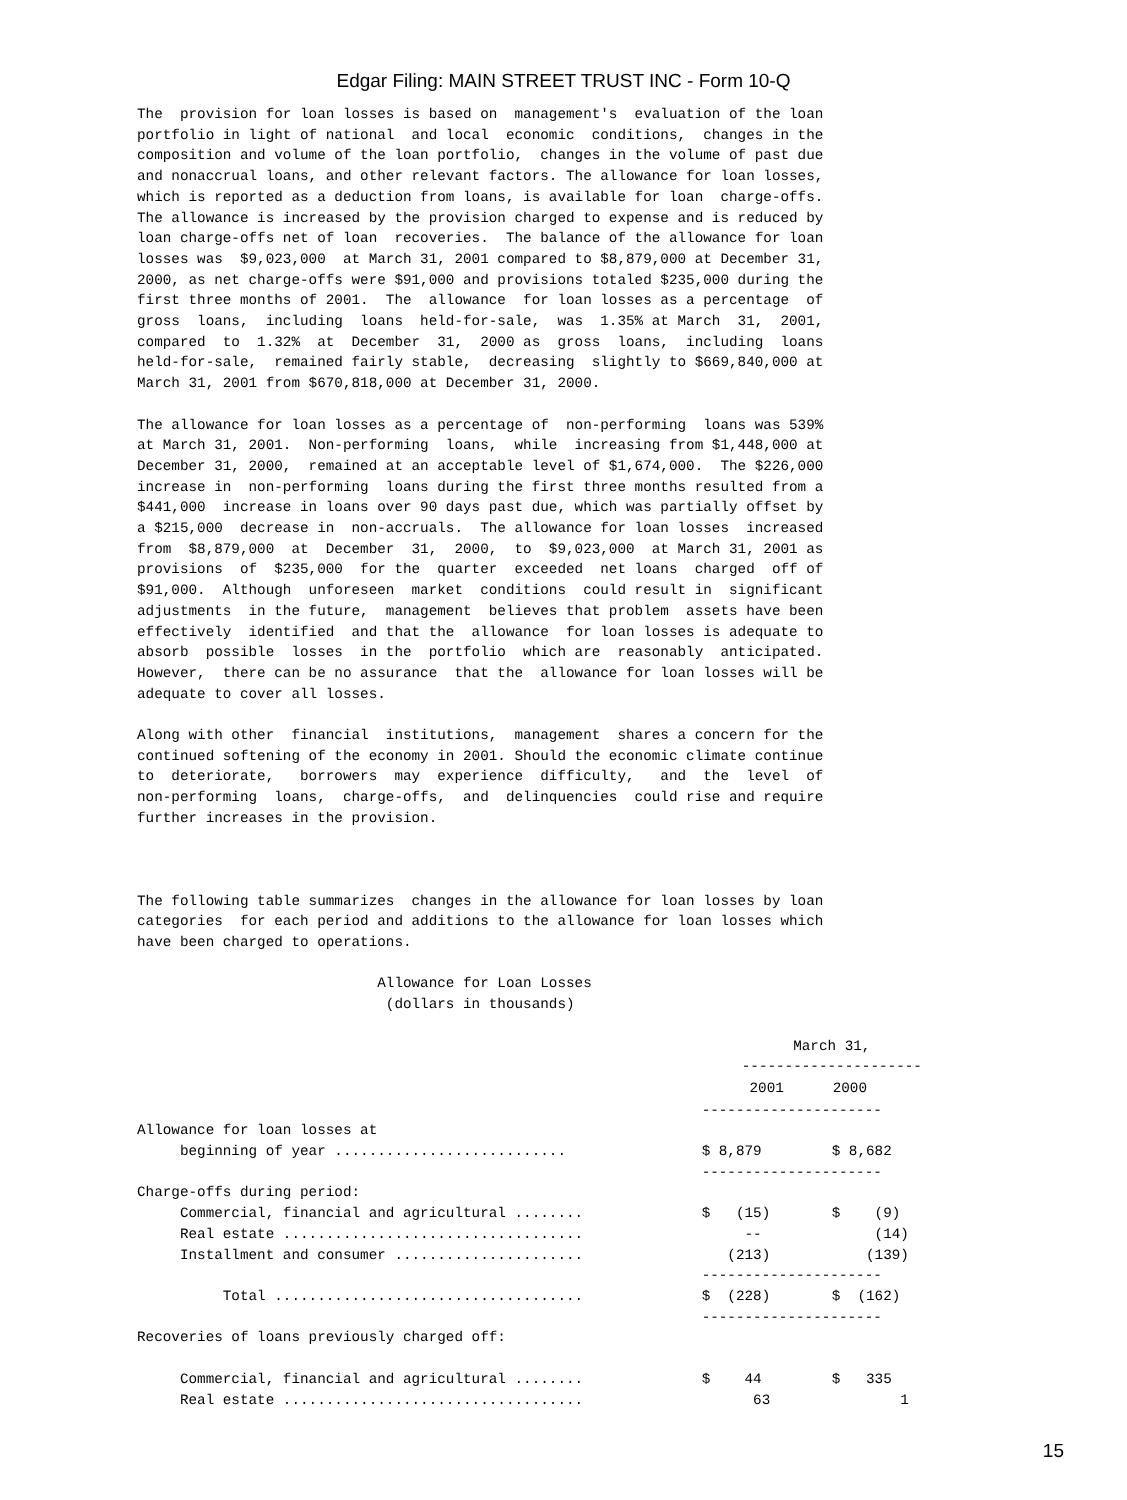Edgar Filing: MAIN STREET TRUST INC - Form 10-Q
The  provision for loan losses is based on  management's  evaluation of the loan
portfolio in light of national  and local  economic  conditions,  changes in the
composition and volume of the loan portfolio,  changes in the volume of past due
and nonaccrual loans, and other relevant factors. The allowance for loan losses,
which is reported as a deduction from loans, is available for loan  charge-offs.
The allowance is increased by the provision charged to expense and is reduced by
loan charge-offs net of loan  recoveries.  The balance of the allowance for loan
losses was  $9,023,000  at March 31, 2001 compared to $8,879,000 at December 31,
2000, as net charge-offs were $91,000 and provisions totaled $235,000 during the
first three months of 2001.  The  allowance  for loan losses as a percentage  of
gross  loans,  including  loans  held-for-sale,  was  1.35% at March  31,  2001,
compared  to  1.32%  at  December  31,  2000 as  gross  loans,  including  loans
held-for-sale,  remained fairly stable,  decreasing  slightly to $669,840,000 at
March 31, 2001 from $670,818,000 at December 31, 2000.
The allowance for loan losses as a percentage of  non-performing  loans was 539%
at March 31, 2001.  Non-performing  loans,  while  increasing from $1,448,000 at
December 31, 2000,  remained at an acceptable level of $1,674,000.  The $226,000
increase in  non-performing  loans during the first three months resulted from a
$441,000  increase in loans over 90 days past due, which was partially offset by
a $215,000  decrease in  non-accruals.  The allowance for loan losses  increased
from  $8,879,000  at  December  31,  2000,  to  $9,023,000  at March 31, 2001 as
provisions  of  $235,000  for the  quarter  exceeded  net loans  charged  off of
$91,000.  Although  unforeseen  market  conditions  could result in  significant
adjustments  in the future,  management  believes that problem  assets have been
effectively  identified  and that the  allowance  for loan losses is adequate to
absorb  possible  losses  in the  portfolio  which are  reasonably  anticipated.
However,  there can be no assurance  that the  allowance for loan losses will be
adequate to cover all losses.
Along with other  financial  institutions,  management  shares a concern for the
continued softening of the economy in 2001. Should the economic climate continue
to  deteriorate,   borrowers  may  experience  difficulty,   and  the  level  of
non-performing  loans,  charge-offs,  and  delinquencies  could rise and require
further increases in the provision.
 
The following table summarizes  changes in the allowance for loan losses by loan
categories  for each period and additions to the allowance for loan losses which
have been charged to operations.
                            Allowance for Loan Losses
                             (dollars in thousands)
| | March 31, --------------------- | |
| | 2001 | 2000 |
| | --------------------- | |
| Allowance for loan losses at | | |
| beginning of year ........................... | $ 8,879 | $ 8,682 |
| | --------------------- | |
| Charge-offs during period: | | |
| Commercial, financial and agricultural ........ | $ (15) | $ (9) |
| Real estate ................................... | -- | (14) |
| Installment and consumer ...................... | (213) | (139) |
| | --------------------- | |
| Total .................................... | $ (228) | $ (162) |
| | --------------------- | |
| Recoveries of loans previously charged off: | | |
| Commercial, financial and agricultural ........ | $ 44 | $ 335 |
| Real estate ................................... | 63 | 1 |
15